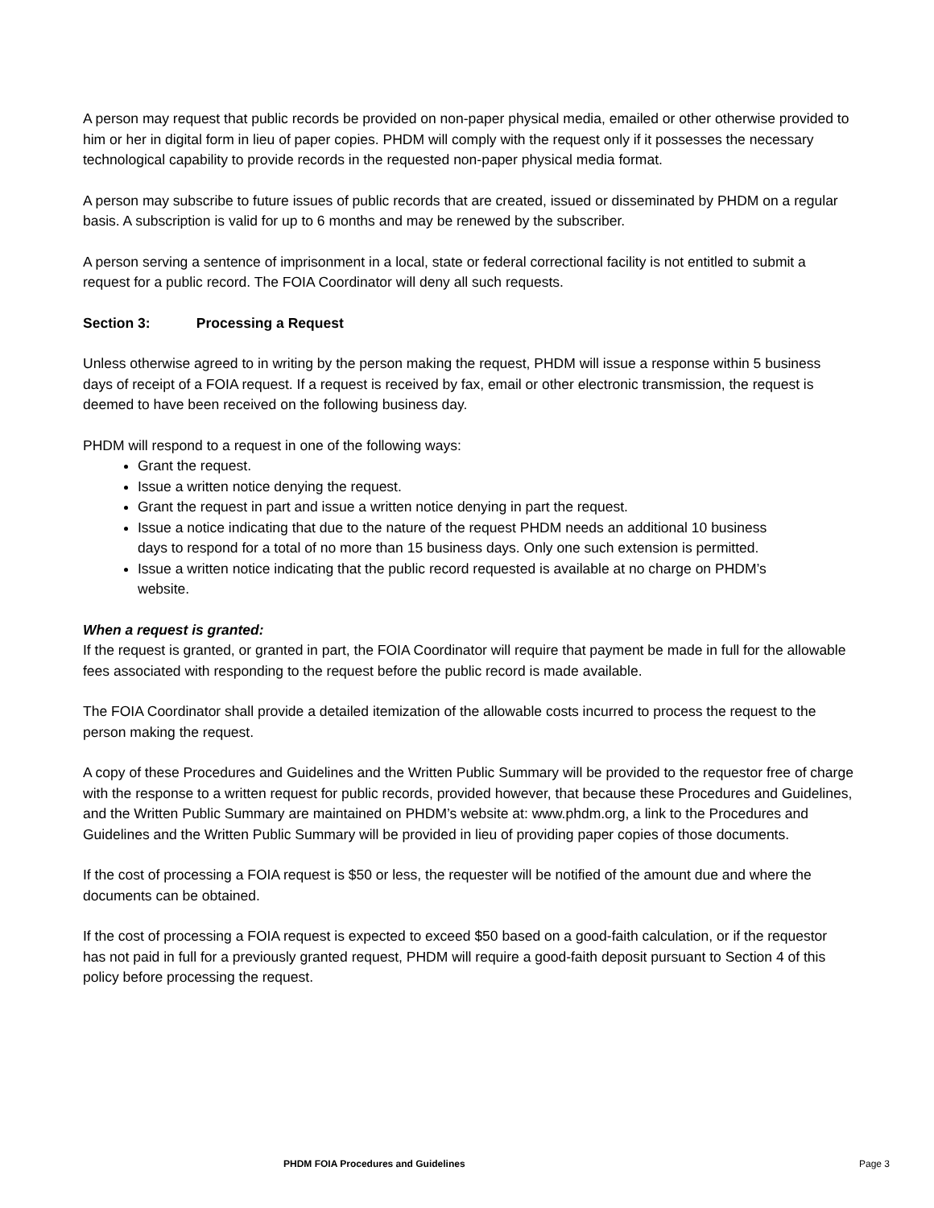A person may request that public records be provided on non-paper physical media, emailed or other otherwise provided to him or her in digital form in lieu of paper copies. PHDM will comply with the request only if it possesses the necessary technological capability to provide records in the requested non-paper physical media format.
A person may subscribe to future issues of public records that are created, issued or disseminated by PHDM on a regular basis. A subscription is valid for up to 6 months and may be renewed by the subscriber.
A person serving a sentence of imprisonment in a local, state or federal correctional facility is not entitled to submit a request for a public record. The FOIA Coordinator will deny all such requests.
Section 3: Processing a Request
Unless otherwise agreed to in writing by the person making the request, PHDM will issue a response within 5 business days of receipt of a FOIA request. If a request is received by fax, email or other electronic transmission, the request is deemed to have been received on the following business day.
PHDM will respond to a request in one of the following ways:
Grant the request.
Issue a written notice denying the request.
Grant the request in part and issue a written notice denying in part the request.
Issue a notice indicating that due to the nature of the request PHDM needs an additional 10 business days to respond for a total of no more than 15 business days. Only one such extension is permitted.
Issue a written notice indicating that the public record requested is available at no charge on PHDM’s website.
When a request is granted:
If the request is granted, or granted in part, the FOIA Coordinator will require that payment be made in full for the allowable fees associated with responding to the request before the public record is made available.
The FOIA Coordinator shall provide a detailed itemization of the allowable costs incurred to process the request to the person making the request.
A copy of these Procedures and Guidelines and the Written Public Summary will be provided to the requestor free of charge with the response to a written request for public records, provided however, that because these Procedures and Guidelines, and the Written Public Summary are maintained on PHDM’s website at: www.phdm.org, a link to the Procedures and Guidelines and the Written Public Summary will be provided in lieu of providing paper copies of those documents.
If the cost of processing a FOIA request is $50 or less, the requester will be notified of the amount due and where the documents can be obtained.
If the cost of processing a FOIA request is expected to exceed $50 based on a good-faith calculation, or if the requestor has not paid in full for a previously granted request, PHDM will require a good-faith deposit pursuant to Section 4 of this policy before processing the request.
PHDM FOIA Procedures and Guidelines Page 3